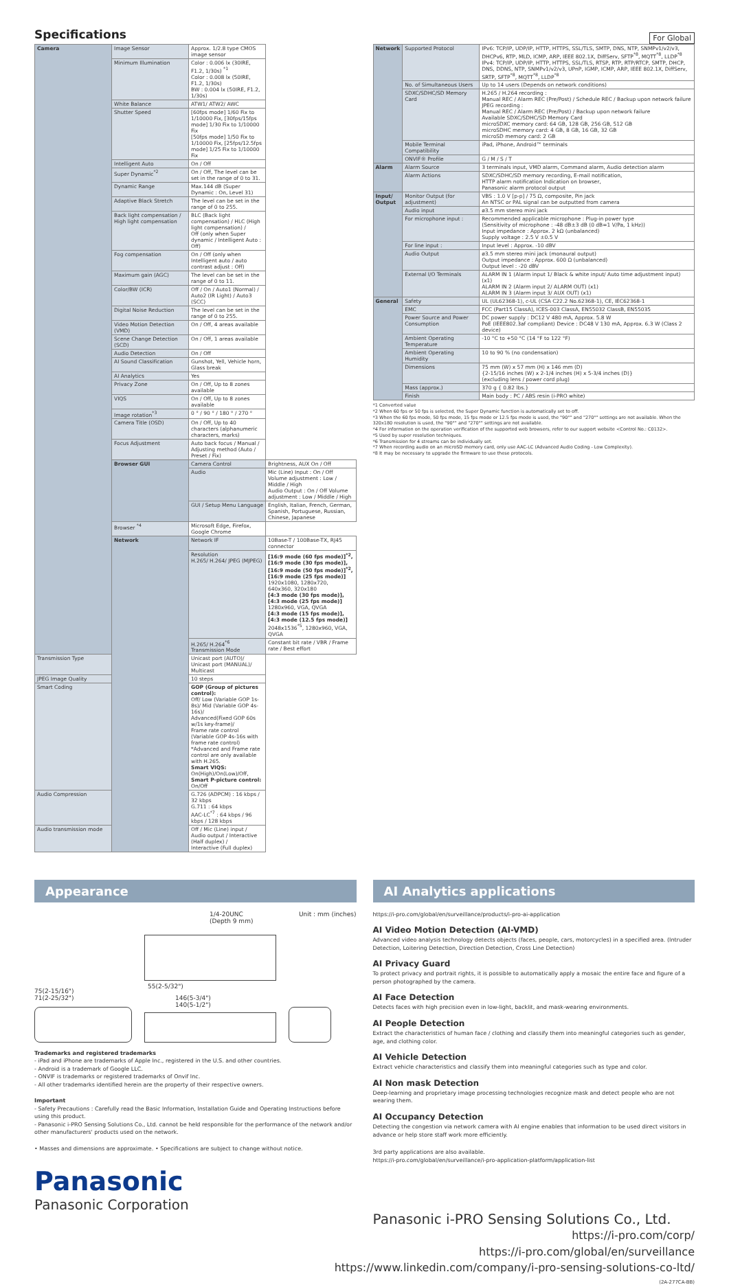Specifications
For Global
| Camera | Image Sensor | Approx. 1/2.8 type CMOS image sensor | |
| | Minimum Illumination | Color : 0.006 lx (30IRE, F1.2, 1/30s) <sup>*1</sup> Color : 0.008 lx (50IRE, F1.2, 1/30s) BW : 0.004 lx (50IRE, F1.2, 1/30s) | |
| | White Balance | ATW1/ ATW2/ AWC | |
| | Shutter Speed | [60fps mode] 1/60 Fix to 1/10000 Fix, [30fps/15fps mode] 1/30 Fix to 1/10000 Fix [50fps mode] 1/50 Fix to 1/10000 Fix, [25fps/12.5fps mode] 1/25 Fix to 1/10000 Fix | |
| | Intelligent Auto | On / Off | |
| | Super Dynamic<sup>*2</sup> | On / Off, The level can be set in the range of 0 to 31. | |
| | Dynamic Range | Max.144 dB (Super Dynamic : On, Level 31) | |
| | Adaptive Black Stretch | The level can be set in the range of 0 to 255. | |
| | Back light compensation / High light compensation | BLC (Back light compensation) / HLC (High light compensation) / Off (only when Super dynamic / Intelligent Auto : Off) | |
| | Fog compensation | On / Off (only when Intelligent auto / auto contrast adjust : Off) | |
| | Maximum gain (AGC) | The level can be set in the range of 0 to 11. | |
| | Color/BW (ICR) | Off / On / Auto1 (Normal) / Auto2 (IR Light) / Auto3 (SCC) | |
| | Digital Noise Reduction | The level can be set in the range of 0 to 255. | |
| | Video Motion Detection (VMD) | On / Off, 4 areas available | |
| | Scene Change Detection (SCD) | On / Off, 1 areas available | |
| | Audio Detection | On / Off | |
| | AI Sound Classification | Gunshot, Yell, Vehicle horn, Glass break | |
| | AI Analytics | Yes | |
| | Privacy Zone | On / Off, Up to 8 zones available | |
| | VIQS | On / Off, Up to 8 zones available | |
| | Image rotation<sup>*3</sup> | 0 ° / 90 ° / 180 ° / 270 ° | |
| | Camera Title (OSD) | On / Off, Up to 40 characters (alphanumeric characters, marks) | |
| | Focus Adjustment | Auto back focus / Manual / Adjusting method (Auto / Preset / Fix) | |
| | Browser GUI | Camera Control | Brightness, AUX On / Off |
| | | Audio | Mic (Line) Input : On / Off Volume adjustment : Low / Middle / High Audio Output : On / Off Volume adjustment : Low / Middle / High |
| | | GUI / Setup Menu Language | English, Italian, French, German, Spanish, Portuguese, Russian, Chinese, Japanese |
| | Browser <sup>*4</sup> | Microsoft Edge, Firefox, Google Chrome | |
| | Network | Network IF | 10Base-T / 100Base-TX, RJ45 connector |
| | | Resolution H.265/ H.264/ JPEG (MJPEG) | [16:9 mode (60 fps mode)]<sup>*2</sup>, [16:9 mode (30 fps mode)], [16:9 mode (50 fps mode)]<sup>*2</sup>, [16:9 mode (25 fps mode)] 1920x1080, 1280x720, 640x360, 320x180 [4:3 mode (30 fps mode)], [4:3 mode (25 fps mode)] 1280x960, VGA, QVGA [4:3 mode (15 fps mode)], [4:3 mode (12.5 fps mode)] 2048x1536<sup>*5</sup>, 1280x960, VGA, QVGA |
| | | H.265/ H.264<sup>*6</sup> Transmission Mode | Constant bit rate / VBR / Frame rate / Best effort |
| Transmission Type | | Unicast port (AUTO)/ Unicast port (MANUAL)/ Multicast | |
| JPEG Image Quality | | 10 steps | |
| Smart Coding | | GOP (Group of pictures control): Off/ Low (Variable GOP 1s-8s)/ Mid (Variable GOP 4s-16s)/ Advanced(Fixed GOP 60s w/1s key-frame)/ Frame rate control (Variable GOP 4s-16s with frame rate control) *Advanced and Frame rate control are only available with H.265. Smart VIQS: On(High)/On(Low)/Off, Smart P-picture control: On/Off | |
| Audio Compression | | G.726 (ADPCM) : 16 kbps / 32 kbps G.711 : 64 kbps AAC-LC<sup>*7</sup> : 64 kbps / 96 kbps / 128 kbps | |
| Audio transmission mode | | Off / Mic (Line) input / Audio output / Interactive (Half duplex) / Interactive (Full duplex) | |
| Network | Supported Protocol | IPv6: TCP/IP, UDP/IP, HTTP, HTTPS, SSL/TLS, SMTP, DNS, NTP, SNMPv1/v2/v3, DHCPv6, RTP, MLD, ICMP, ARP, IEEE 802.1X, DiffServ, SFTP<sup>*8</sup>, MQTT<sup>*8</sup>, LLDP<sup>*8</sup> IPv4: TCP/IP, UDP/IP, HTTP, HTTPS, SSL/TLS, RTSP, RTP, RTP/RTCP, SMTP, DHCP, DNS, DDNS, NTP, SNMPv1/v2/v3, UPnP, IGMP, ICMP, ARP, IEEE 802.1X, DiffServ, SRTP, SFTP<sup>*8</sup>, MQTT<sup>*8</sup>, LLDP<sup>*8</sup> |
| | No. of Simultaneous Users | Up to 14 users (Depends on network conditions) |
| | SDXC/SDHC/SD Memory Card | H.265 / H.264 recording : Manual REC / Alarm REC (Pre/Post) / Schedule REC / Backup upon network failure JPEG recording : Manual REC / Alarm REC (Pre/Post) / Backup upon network failure Available SDXC/SDHC/SD Memory Card microSDXC memory card: 64 GB, 128 GB, 256 GB, 512 GB microSDHC memory card: 4 GB, 8 GB, 16 GB, 32 GB microSD memory card: 2 GB |
| | Mobile Terminal Compatibility | iPad, iPhone, Android™ terminals |
| | ONVIF® Profile | G / M / S / T |
| Alarm | Alarm Source | 3 terminals input, VMD alarm, Command alarm, Audio detection alarm |
| | Alarm Actions | SDXC/SDHC/SD memory recording, E-mail notification, HTTP alarm notification Indication on browser, Panasonic alarm protocol output |
| Input/ Output | Monitor Output (for adjustment) | VBS : 1.0 V [p-p] / 75 Ω, composite, Pin jack An NTSC or PAL signal can be outputted from camera |
| | Audio input | ø3.5 mm stereo mini jack |
| | For microphone input : | Recommended applicable microphone : Plug-in power type (Sensitivity of microphone : -48 dB±3 dB (0 dB=1 V/Pa, 1 kHz)) Input impedance : Approx. 2 kΩ (unbalanced) Supply voltage : 2.5 V ±0.5 V |
| | For line input : | Input level : Approx. -10 dBV |
| | Audio Output | ø3.5 mm stereo mini jack (monaural output) Output impedance : Approx. 600 Ω (unbalanced) Output level : -20 dBV |
| | External I/O Terminals | ALARM IN 1 (Alarm input 1/ Black & white input/ Auto time adjustment input) (x1) ALARM IN 2 (Alarm input 2/ ALARM OUT) (x1) ALARM IN 3 (Alarm input 3/ AUX OUT) (x1) |
| General | Safety | UL (UL62368-1), c-UL (CSA C22.2 No.62368-1), CE, IEC62368-1 |
| | EMC | FCC (Part15 ClassA), ICES-003 ClassA, EN55032 ClassB, EN55035 |
| | Power Source and Power Consumption | DC power supply : DC12 V 480 mA, Approx. 5.8 W PoE (IEEE802.3af compliant) Device : DC48 V 130 mA, Approx. 6.3 W (Class 2 device) |
| | Ambient Operating Temperature | -10 °C to +50 °C (14 °F to 122 °F) |
| | Ambient Operating Humidity | 10 to 90 % (no condensation) |
| | Dimensions | 75 mm (W) x 57 mm (H) x 146 mm (D) {2-15/16 inches (W) x 2-1/4 inches (H) x 5-3/4 inches (D)} (excluding lens / power cord plug) |
| | Mass (approx.) | 370 g { 0.82 lbs.} |
| | Finish | Main body : PC / ABS resin (i-PRO white) |
*1 Converted value
*2 When 60 fps or 50 fps is selected, the Super Dynamic function is automatically set to off.
*3 When the 60 fps mode, 50 fps mode, 15 fps mode or 12.5 fps mode is used, the "90°" and "270°" settings are not available. When the 320x180 resolution is used, the "90°" and "270°" settings are not available.
*4 For information on the operation verification of the supported web browsers, refer to our support website <Control No.: C0132>.
*5 Used by super resolution techniques.
*6 Transmission for 4 streams can be individually set.
*7 When recording audio on an microSD memory card, only use AAC-LC (Advanced Audio Coding - Low Complexity).
*8 It may be necessary to upgrade the firmware to use these protocols.
Appearance
Unit : mm (inches)
1/4-20UNC
(Depth 9 mm)
55(2-5/32")
75(2-15/16")
71(2-25/32")
146(5-3/4")
140(5-1/2")
Trademarks and registered trademarks
- iPad and iPhone are trademarks of Apple Inc., registered in the U.S. and other countries.
- Android is a trademark of Google LLC.
- ONVIF is trademarks or registered trademarks of Onvif Inc.
- All other trademarks identified herein are the property of their respective owners.
Important
- Safety Precautions : Carefully read the Basic Information, Installation Guide and Operating Instructions before using this product.
- Panasonic i-PRO Sensing Solutions Co., Ltd. cannot be held responsible for the performance of the network and/or other manufacturers' products used on the network.
• Masses and dimensions are approximate. • Specifications are subject to change without notice.
Panasonic
Panasonic Corporation
AI Analytics applications
https://i-pro.com/global/en/surveillance/products/i-pro-ai-application
AI Video Motion Detection (AI-VMD)
Advanced video analysis technology detects objects (faces, people, cars, motorcycles) in a specified area. (Intruder Detection, Loitering Detection, Direction Detection, Cross Line Detection)
AI Privacy Guard
To protect privacy and portrait rights, it is possible to automatically apply a mosaic the entire face and figure of a person photographed by the camera.
AI Face Detection
Detects faces with high precision even in low-light, backlit, and mask-wearing environments.
AI People Detection
Extract the characteristics of human face / clothing and classify them into meaningful categories such as gender, age, and clothing color.
AI Vehicle Detection
Extract vehicle characteristics and classify them into meaningful categories such as type and color.
AI Non mask Detection
Deep-learning and proprietary image processing technologies recognize mask and detect people who are not wearing them.
AI Occupancy Detection
Detecting the congestion via network camera with AI engine enables that information to be used direct visitors in advance or help store staff work more efficiently.
3rd party applications are also available.
https://i-pro.com/global/en/surveillance/i-pro-application-platform/application-list
Panasonic i-PRO Sensing Solutions Co., Ltd.
https://i-pro.com/corp/
https://i-pro.com/global/en/surveillance
https://www.linkedin.com/company/i-pro-sensing-solutions-co-ltd/
(2A-277CA-BB)